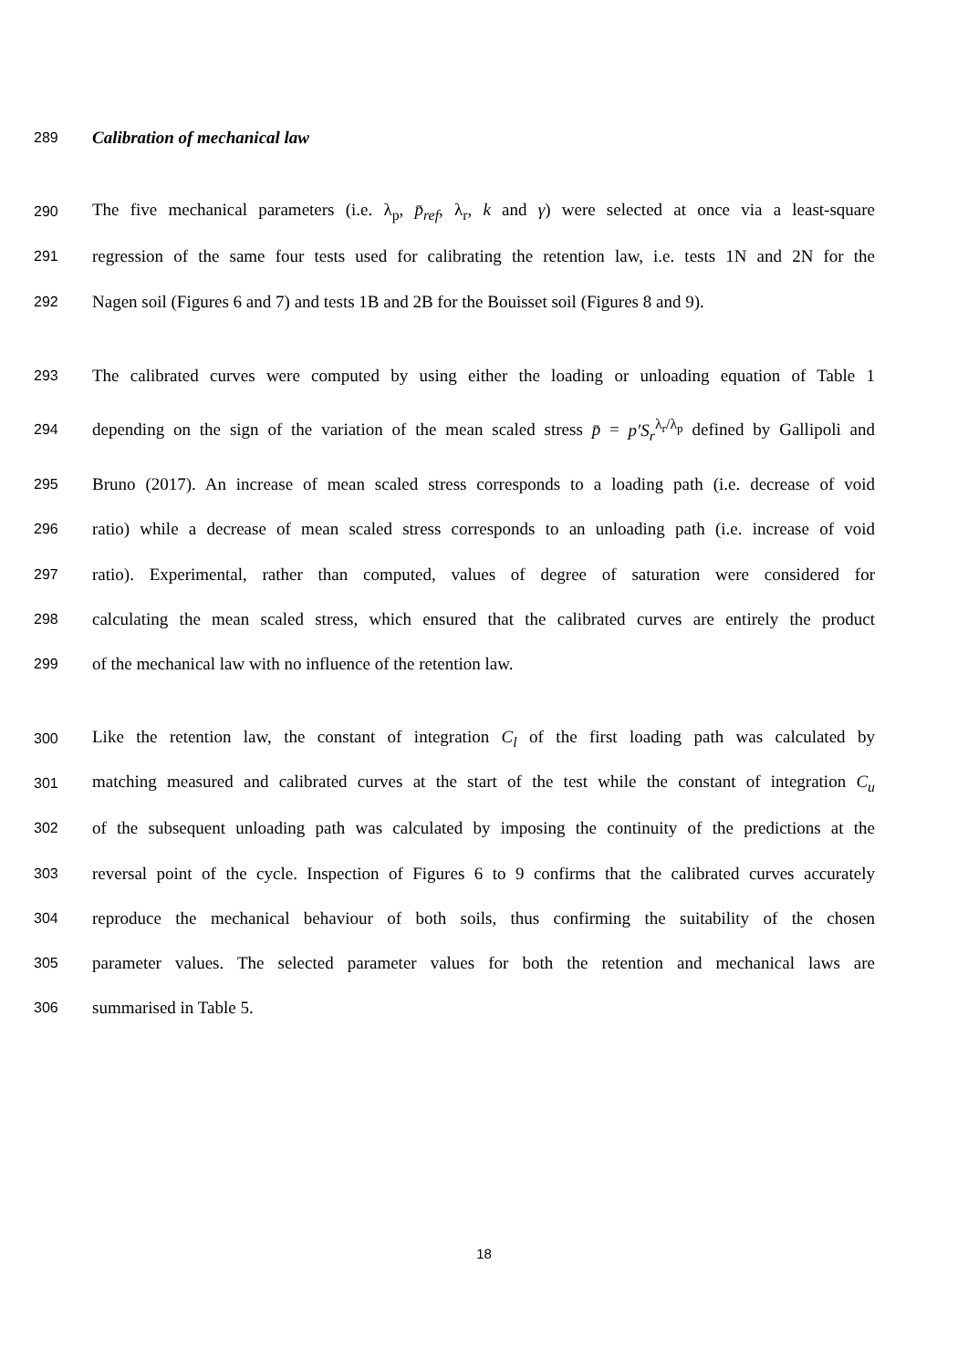289 Calibration of mechanical law
290 The five mechanical parameters (i.e. λ<sub>p</sub>, p̄<sub>ref</sub>, λ<sub>r</sub>, k and γ) were selected at once via a least-square
291 regression of the same four tests used for calibrating the retention law, i.e. tests 1N and 2N for the
292 Nagen soil (Figures 6 and 7) and tests 1B and 2B for the Bouisset soil (Figures 8 and 9).
293 The calibrated curves were computed by using either the loading or unloading equation of Table 1
294 depending on the sign of the variation of the mean scaled stress p̄ = p′S<sub>r</sub><sup>λ<sub>r</sub>/λ<sub>p</sub></sup> defined by Gallipoli and
295 Bruno (2017). An increase of mean scaled stress corresponds to a loading path (i.e. decrease of void
296 ratio) while a decrease of mean scaled stress corresponds to an unloading path (i.e. increase of void
297 ratio). Experimental, rather than computed, values of degree of saturation were considered for
298 calculating the mean scaled stress, which ensured that the calibrated curves are entirely the product
299 of the mechanical law with no influence of the retention law.
300 Like the retention law, the constant of integration C<sub>l</sub> of the first loading path was calculated by
301 matching measured and calibrated curves at the start of the test while the constant of integration C<sub>u</sub>
302 of the subsequent unloading path was calculated by imposing the continuity of the predictions at the
303 reversal point of the cycle. Inspection of Figures 6 to 9 confirms that the calibrated curves accurately
304 reproduce the mechanical behaviour of both soils, thus confirming the suitability of the chosen
305 parameter values. The selected parameter values for both the retention and mechanical laws are
306 summarised in Table 5.
18